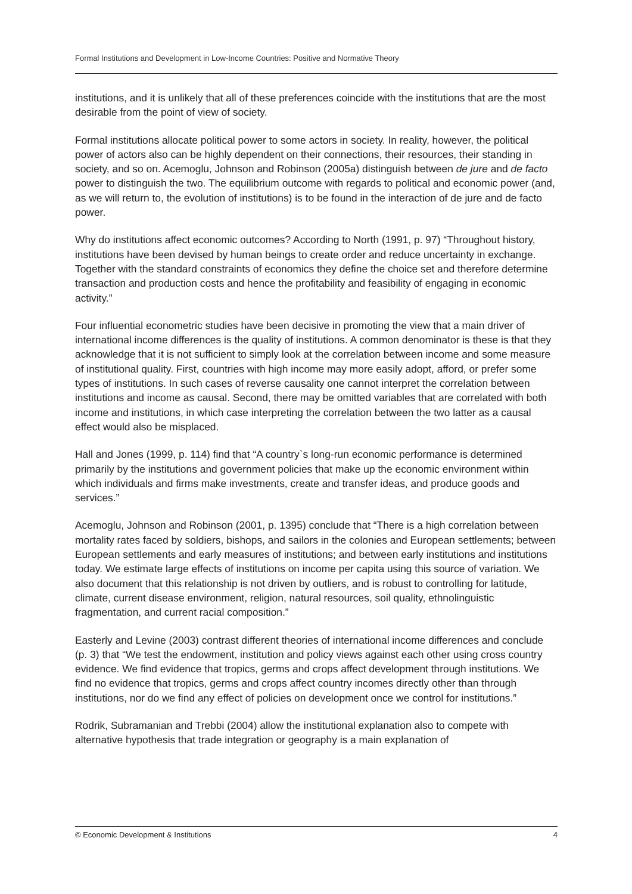Formal Institutions and Development in Low-Income Countries: Positive and Normative Theory
institutions, and it is unlikely that all of these preferences coincide with the institutions that are the most desirable from the point of view of society.
Formal institutions allocate political power to some actors in society. In reality, however, the political power of actors also can be highly dependent on their connections, their resources, their standing in society, and so on. Acemoglu, Johnson and Robinson (2005a) distinguish between de jure and de facto power to distinguish the two. The equilibrium outcome with regards to political and economic power (and, as we will return to, the evolution of institutions) is to be found in the interaction of de jure and de facto power.
Why do institutions affect economic outcomes? According to North (1991, p. 97) “Throughout history, institutions have been devised by human beings to create order and reduce uncertainty in exchange. Together with the standard constraints of economics they define the choice set and therefore determine transaction and production costs and hence the profitability and feasibility of engaging in economic activity.”
Four influential econometric studies have been decisive in promoting the view that a main driver of international income differences is the quality of institutions. A common denominator is these is that they acknowledge that it is not sufficient to simply look at the correlation between income and some measure of institutional quality. First, countries with high income may more easily adopt, afford, or prefer some types of institutions. In such cases of reverse causality one cannot interpret the correlation between institutions and income as causal. Second, there may be omitted variables that are correlated with both income and institutions, in which case interpreting the correlation between the two latter as a causal effect would also be misplaced.
Hall and Jones (1999, p. 114) find that “A country`s long-run economic performance is determined primarily by the institutions and government policies that make up the economic environment within which individuals and firms make investments, create and transfer ideas, and produce goods and services.”
Acemoglu, Johnson and Robinson (2001, p. 1395) conclude that “There is a high correlation between mortality rates faced by soldiers, bishops, and sailors in the colonies and European settlements; between European settlements and early measures of institutions; and between early institutions and institutions today. We estimate large effects of institutions on income per capita using this source of variation. We also document that this relationship is not driven by outliers, and is robust to controlling for latitude, climate, current disease environment, religion, natural resources, soil quality, ethnolinguistic fragmentation, and current racial composition.”
Easterly and Levine (2003) contrast different theories of international income differences and conclude (p. 3) that “We test the endowment, institution and policy views against each other using cross country evidence. We find evidence that tropics, germs and crops affect development through institutions. We find no evidence that tropics, germs and crops affect country incomes directly other than through institutions, nor do we find any effect of policies on development once we control for institutions.”
Rodrik, Subramanian and Trebbi (2004) allow the institutional explanation also to compete with alternative hypothesis that trade integration or geography is a main explanation of
© Economic Development & Institutions 4